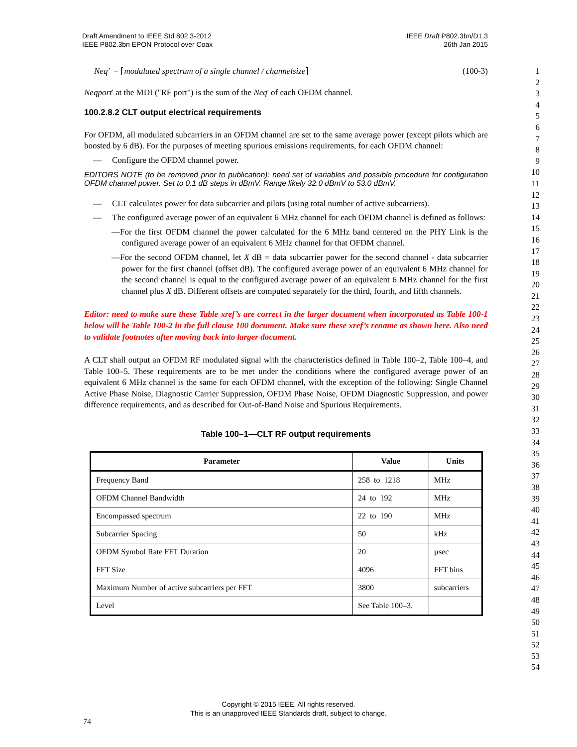Draft Amendment to IEEE Std 802.3-2012
IEEE P802.3bn EPON Protocol over Coax
IEEE Draft P802.3bn/D1.3
26th Jan 2015
Neq' = ⌈modulated spectrum of a single channel / channelsize⌉ (100-3)
Neqport' at the MDI ("RF port") is the sum of the Neq' of each OFDM channel.
100.2.8.2 CLT output electrical requirements
For OFDM, all modulated subcarriers in an OFDM channel are set to the same average power (except pilots which are boosted by 6 dB). For the purposes of meeting spurious emissions requirements, for each OFDM channel:
— Configure the OFDM channel power.
EDITORS NOTE (to be removed prior to publication): need set of variables and possible procedure for configuration OFDM channel power. Set to 0.1 dB steps in dBmV. Range likely 32.0 dBmV to 53.0 dBmV.
— CLT calculates power for data subcarrier and pilots (using total number of active subcarriers).
— The configured average power of an equivalent 6 MHz channel for each OFDM channel is defined as follows:
—For the first OFDM channel the power calculated for the 6 MHz band centered on the PHY Link is the configured average power of an equivalent 6 MHz channel for that OFDM channel.
—For the second OFDM channel, let X dB = data subcarrier power for the second channel - data subcarrier power for the first channel (offset dB). The configured average power of an equivalent 6 MHz channel for the second channel is equal to the configured average power of an equivalent 6 MHz channel for the first channel plus X dB. Different offsets are computed separately for the third, fourth, and fifth channels.
Editor: need to make sure these Table xref’s are correct in the larger document when incorporated as Table 100-1 below will be Table 100-2 in the full clause 100 document. Make sure these xref’s rename as shown here. Also need to validate footnotes after moving back into larger document.
A CLT shall output an OFDM RF modulated signal with the characteristics defined in Table 100–2, Table 100–4, and Table 100–5. These requirements are to be met under the conditions where the configured average power of an equivalent 6 MHz channel is the same for each OFDM channel, with the exception of the following: Single Channel Active Phase Noise, Diagnostic Carrier Suppression, OFDM Phase Noise, OFDM Diagnostic Suppression, and power difference requirements, and as described for Out-of-Band Noise and Spurious Requirements.
Table 100–1—CLT RF output requirements
| Parameter | Value | Units |
| --- | --- | --- |
| Frequency Band | 258 to 1218 | MHz |
| OFDM Channel Bandwidth | 24 to 192 | MHz |
| Encompassed spectrum | 22 to 190 | MHz |
| Subcarrier Spacing | 50 | kHz |
| OFDM Symbol Rate FFT Duration | 20 | µsec |
| FFT Size | 4096 | FFT bins |
| Maximum Number of active subcarriers per FFT | 3800 | subcarriers |
| Level | See Table 100–3. | |
1
2
3
4
5
6
7
8
9
10
11
12
13
14
15
16
17
18
19
20
21
22
23
24
25
26
27
28
29
30
31
32
33
34
35
36
37
38
39
40
41
42
43
44
45
46
47
48
49
50
51
52
53
54
Copyright © 2015 IEEE. All rights reserved.
This is an unapproved IEEE Standards draft, subject to change.
74